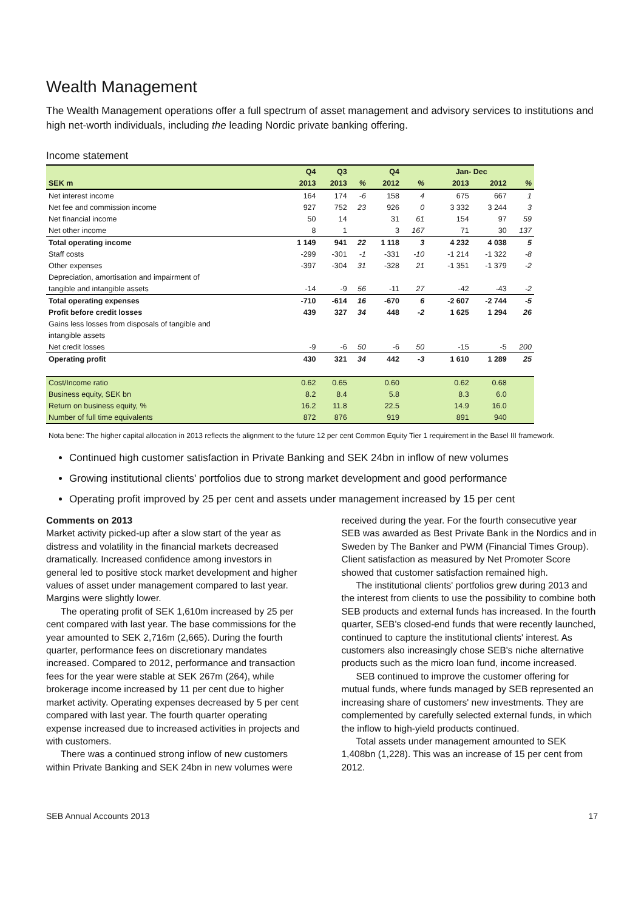Wealth Management
The Wealth Management operations offer a full spectrum of asset management and advisory services to institutions and high net-worth individuals, including the leading Nordic private banking offering.
Income statement
| | Q4 | Q3 | | Q4 | | | Jan- Dec | | |
| --- | --- | --- | --- | --- | --- | --- | --- | --- | --- |
| SEK m | 2013 | 2013 | % | 2012 | % | | 2013 | 2012 | % |
| Net interest income | 164 | 174 | -6 | 158 | 4 | | 675 | 667 | 1 |
| Net fee and commission income | 927 | 752 | 23 | 926 | 0 | | 3 332 | 3 244 | 3 |
| Net financial income | 50 | 14 | | 31 | 61 | | 154 | 97 | 59 |
| Net other income | 8 | 1 | | 3 | 167 | | 71 | 30 | 137 |
| Total operating income | 1 149 | 941 | 22 | 1 118 | 3 | | 4 232 | 4 038 | 5 |
| Staff costs | -299 | -301 | -1 | -331 | -10 | | -1 214 | -1 322 | -8 |
| Other expenses | -397 | -304 | 31 | -328 | 21 | | -1 351 | -1 379 | -2 |
| Depreciation, amortisation and impairment of | | | | | | | | | |
| tangible and intangible assets | -14 | -9 | 56 | -11 | 27 | | -42 | -43 | -2 |
| Total operating expenses | -710 | -614 | 16 | -670 | 6 | | -2 607 | -2 744 | -5 |
| Profit before credit losses | 439 | 327 | 34 | 448 | -2 | | 1 625 | 1 294 | 26 |
| Gains less losses from disposals of tangible and | | | | | | | | | |
| intangible assets | | | | | | | | | |
| Net credit losses | -9 | -6 | 50 | -6 | 50 | | -15 | -5 | 200 |
| Operating profit | 430 | 321 | 34 | 442 | -3 | | 1 610 | 1 289 | 25 |
| Cost/Income ratio | 0.62 | 0.65 | | 0.60 | | | 0.62 | 0.68 | |
| Business equity, SEK bn | 8.2 | 8.4 | | 5.8 | | | 8.3 | 6.0 | |
| Return on business equity, % | 16.2 | 11.8 | | 22.5 | | | 14.9 | 16.0 | |
| Number of full time equivalents | 872 | 876 | | 919 | | | 891 | 940 | |
Nota bene: The higher capital allocation in 2013 reflects the alignment to the future 12 per cent Common Equity Tier 1 requirement in the Basel III framework.
Continued high customer satisfaction in Private Banking and SEK 24bn in inflow of new volumes
Growing institutional clients' portfolios due to strong market development and good performance
Operating profit improved by 25 per cent and assets under management increased by 15 per cent
Comments on 2013
Market activity picked-up after a slow start of the year as distress and volatility in the financial markets decreased dramatically. Increased confidence among investors in general led to positive stock market development and higher values of asset under management compared to last year. Margins were slightly lower.
The operating profit of SEK 1,610m increased by 25 per cent compared with last year. The base commissions for the year amounted to SEK 2,716m (2,665). During the fourth quarter, performance fees on discretionary mandates increased. Compared to 2012, performance and transaction fees for the year were stable at SEK 267m (264), while brokerage income increased by 11 per cent due to higher market activity. Operating expenses decreased by 5 per cent compared with last year. The fourth quarter operating expense increased due to increased activities in projects and with customers.
There was a continued strong inflow of new customers within Private Banking and SEK 24bn in new volumes were received during the year. For the fourth consecutive year SEB was awarded as Best Private Bank in the Nordics and in Sweden by The Banker and PWM (Financial Times Group). Client satisfaction as measured by Net Promoter Score showed that customer satisfaction remained high.
The institutional clients' portfolios grew during 2013 and the interest from clients to use the possibility to combine both SEB products and external funds has increased. In the fourth quarter, SEB's closed-end funds that were recently launched, continued to capture the institutional clients' interest. As customers also increasingly chose SEB's niche alternative products such as the micro loan fund, income increased.
SEB continued to improve the customer offering for mutual funds, where funds managed by SEB represented an increasing share of customers' new investments. They are complemented by carefully selected external funds, in which the inflow to high-yield products continued.
Total assets under management amounted to SEK 1,408bn (1,228). This was an increase of 15 per cent from 2012.
SEB Annual Accounts 2013 17